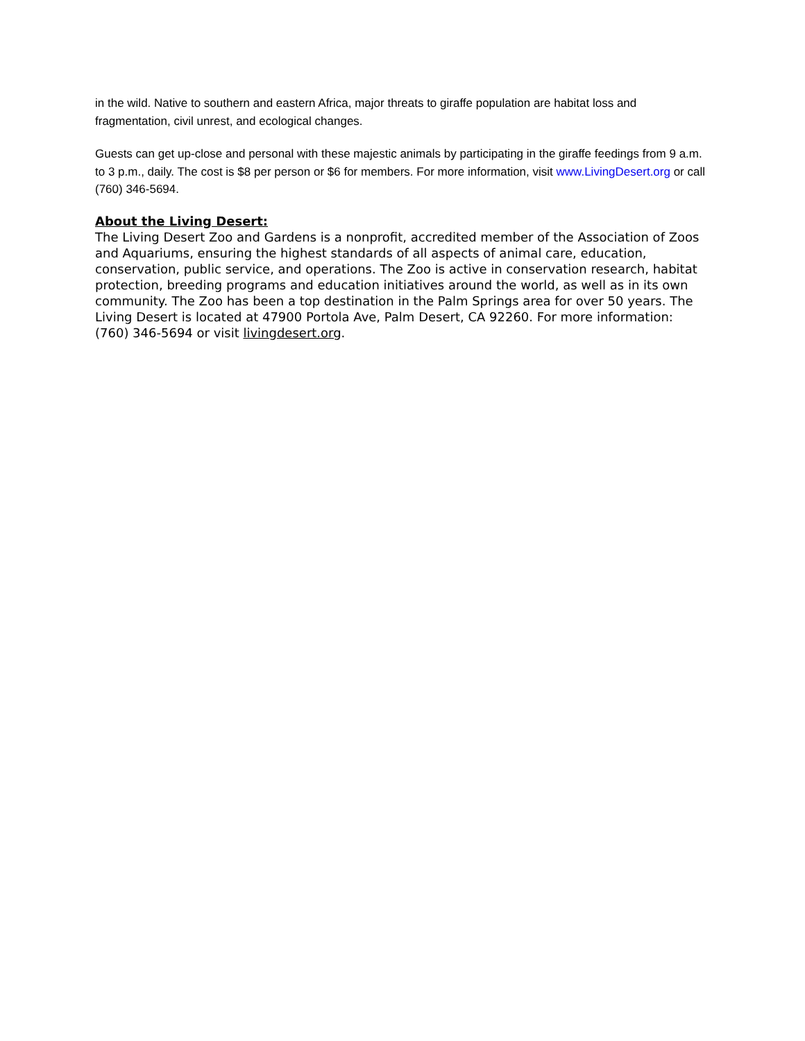in the wild. Native to southern and eastern Africa, major threats to giraffe population are habitat loss and fragmentation, civil unrest, and ecological changes.
Guests can get up-close and personal with these majestic animals by participating in the giraffe feedings from 9 a.m. to 3 p.m., daily. The cost is $8 per person or $6 for members. For more information, visit www.LivingDesert.org or call (760) 346-5694.
About the Living Desert:
The Living Desert Zoo and Gardens is a nonprofit, accredited member of the Association of Zoos and Aquariums, ensuring the highest standards of all aspects of animal care, education, conservation, public service, and operations. The Zoo is active in conservation research, habitat protection, breeding programs and education initiatives around the world, as well as in its own community. The Zoo has been a top destination in the Palm Springs area for over 50 years. The Living Desert is located at 47900 Portola Ave, Palm Desert, CA 92260. For more information: (760) 346-5694 or visit livingdesert.org.